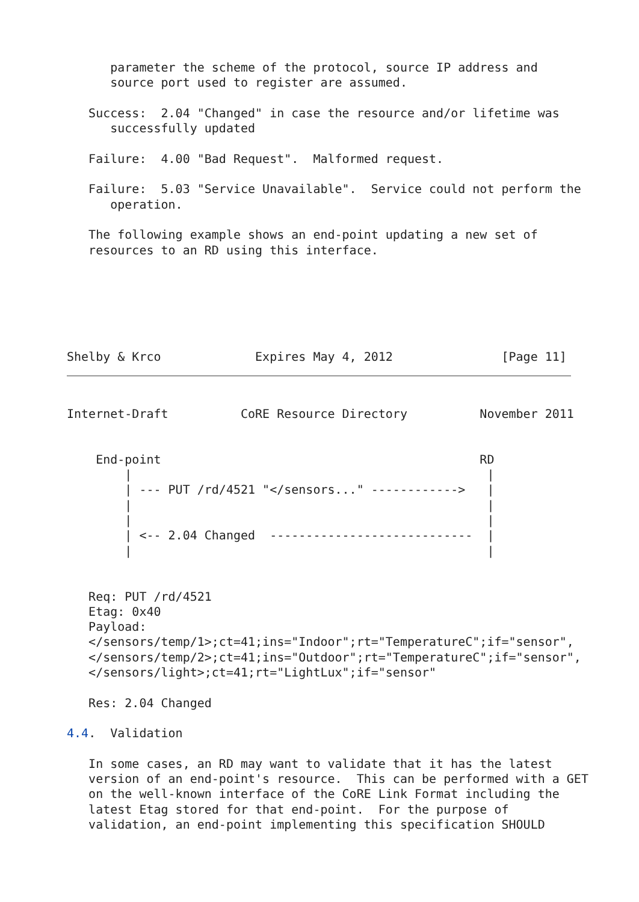parameter the scheme of the protocol, source IP address and
      source port used to register are assumed.

   Success:  2.04 "Changed" in case the resource and/or lifetime was
      successfully updated

   Failure:  4.00 "Bad Request".  Malformed request.

   Failure:  5.03 "Service Unavailable".  Service could not perform the
      operation.

   The following example shows an end-point updating a new set of
   resources to an RD using this interface.






Shelby & Krco             Expires May 4, 2012               [Page 11]
Internet-Draft          CoRE Resource Directory          November 2011


    End-point                                            RD
        |                                                 |
        | --- PUT /rd/4521 "</sensors..." ------------>   |
        |                                                 |
        |                                                 |
        | <-- 2.04 Changed  ----------------------------  |
        |                                                 |


   Req: PUT /rd/4521
   Etag: 0x40
   Payload:
   </sensors/temp/1>;ct=41;ins="Indoor";rt="TemperatureC";if="sensor",
   </sensors/temp/2>;ct=41;ins="Outdoor";rt="TemperatureC";if="sensor",
   </sensors/light>;ct=41;rt="LightLux";if="sensor"

   Res: 2.04 Changed

4.4.  Validation

   In some cases, an RD may want to validate that it has the latest
   version of an end-point's resource.  This can be performed with a GET
   on the well-known interface of the CoRE Link Format including the
   latest Etag stored for that end-point.  For the purpose of
   validation, an end-point implementing this specification SHOULD